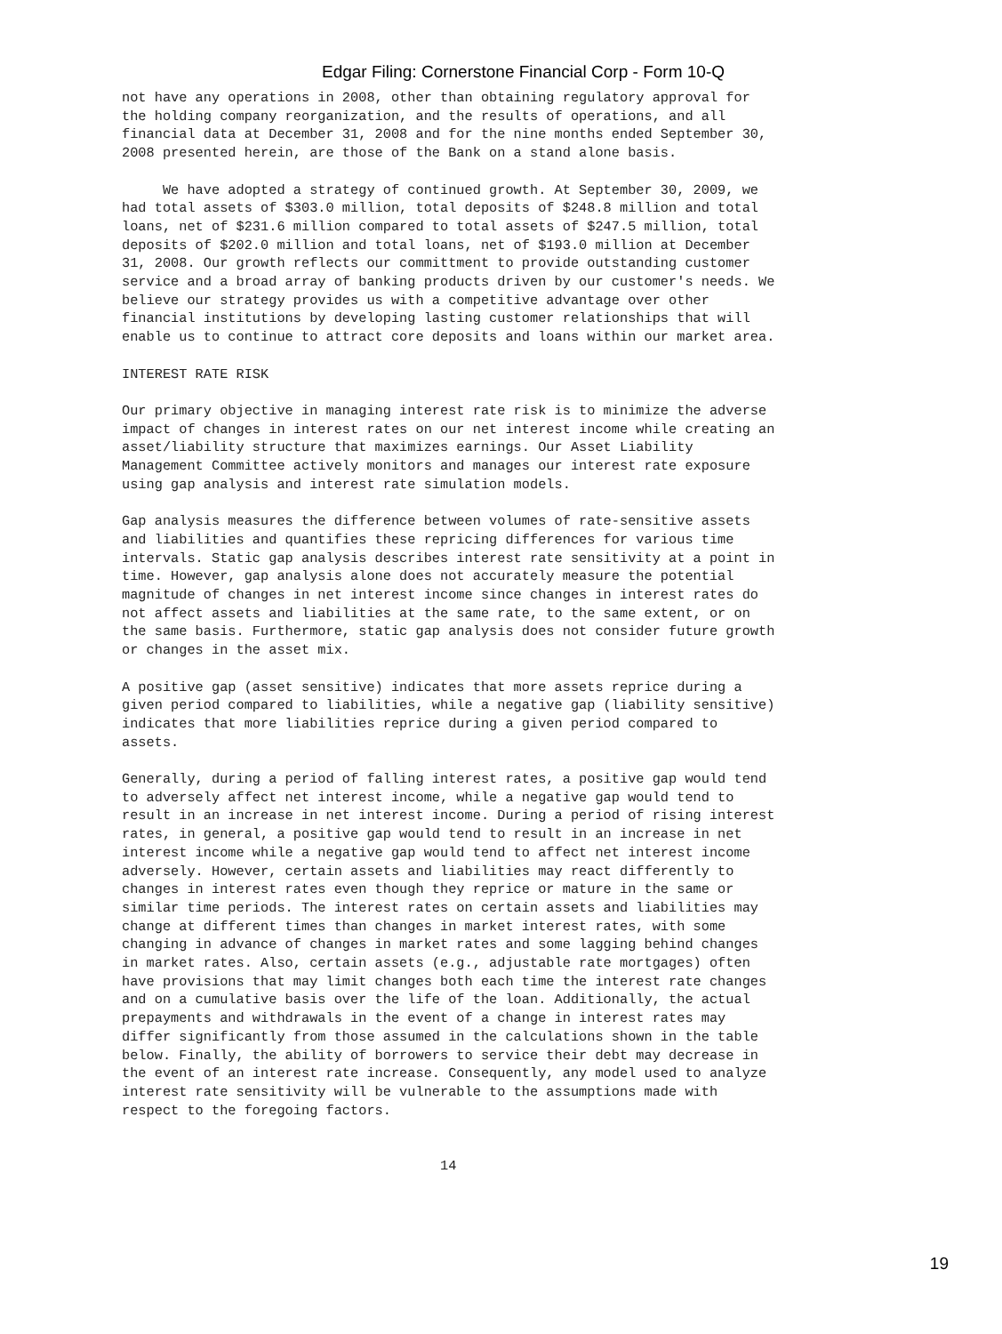Edgar Filing: Cornerstone Financial Corp - Form 10-Q
not have any operations in 2008, other than obtaining regulatory approval for
the holding company reorganization, and the results of operations, and all
financial data at December 31, 2008 and for the nine months ended September 30,
2008 presented herein, are those of the Bank on a stand alone basis.

     We have adopted a strategy of continued growth. At September 30, 2009, we
had total assets of $303.0 million, total deposits of $248.8 million and total
loans, net of $231.6 million compared to total assets of $247.5 million, total
deposits of $202.0 million and total loans, net of $193.0 million at December
31, 2008. Our growth reflects our committment to provide outstanding customer
service and a broad array of banking products driven by our customer's needs. We
believe our strategy provides us with a competitive advantage over other
financial institutions by developing lasting customer relationships that will
enable us to continue to attract core deposits and loans within our market area.

INTEREST RATE RISK

Our primary objective in managing interest rate risk is to minimize the adverse
impact of changes in interest rates on our net interest income while creating an
asset/liability structure that maximizes earnings. Our Asset Liability
Management Committee actively monitors and manages our interest rate exposure
using gap analysis and interest rate simulation models.

Gap analysis measures the difference between volumes of rate-sensitive assets
and liabilities and quantifies these repricing differences for various time
intervals. Static gap analysis describes interest rate sensitivity at a point in
time. However, gap analysis alone does not accurately measure the potential
magnitude of changes in net interest income since changes in interest rates do
not affect assets and liabilities at the same rate, to the same extent, or on
the same basis. Furthermore, static gap analysis does not consider future growth
or changes in the asset mix.

A positive gap (asset sensitive) indicates that more assets reprice during a
given period compared to liabilities, while a negative gap (liability sensitive)
indicates that more liabilities reprice during a given period compared to
assets.

Generally, during a period of falling interest rates, a positive gap would tend
to adversely affect net interest income, while a negative gap would tend to
result in an increase in net interest income. During a period of rising interest
rates, in general, a positive gap would tend to result in an increase in net
interest income while a negative gap would tend to affect net interest income
adversely. However, certain assets and liabilities may react differently to
changes in interest rates even though they reprice or mature in the same or
similar time periods. The interest rates on certain assets and liabilities may
change at different times than changes in market interest rates, with some
changing in advance of changes in market rates and some lagging behind changes
in market rates. Also, certain assets (e.g., adjustable rate mortgages) often
have provisions that may limit changes both each time the interest rate changes
and on a cumulative basis over the life of the loan. Additionally, the actual
prepayments and withdrawals in the event of a change in interest rates may
differ significantly from those assumed in the calculations shown in the table
below. Finally, the ability of borrowers to service their debt may decrease in
the event of an interest rate increase. Consequently, any model used to analyze
interest rate sensitivity will be vulnerable to the assumptions made with
respect to the foregoing factors.


                                       14
19